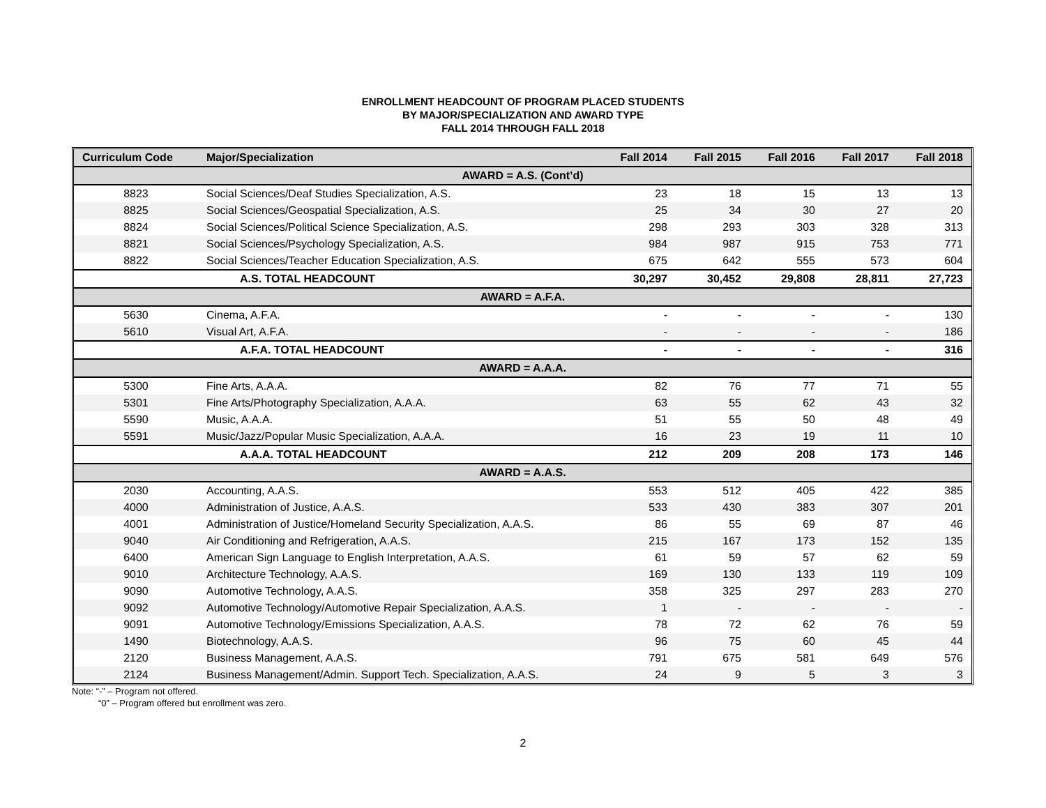ENROLLMENT HEADCOUNT OF PROGRAM PLACED STUDENTS
BY MAJOR/SPECIALIZATION AND AWARD TYPE
FALL 2014 THROUGH FALL 2018
| Curriculum Code | Major/Specialization | Fall 2014 | Fall 2015 | Fall 2016 | Fall 2017 | Fall 2018 |
| --- | --- | --- | --- | --- | --- | --- |
| AWARD = A.S. (Cont’d) | | | | | | |
| 8823 | Social Sciences/Deaf Studies Specialization, A.S. | 23 | 18 | 15 | 13 | 13 |
| 8825 | Social Sciences/Geospatial Specialization, A.S. | 25 | 34 | 30 | 27 | 20 |
| 8824 | Social Sciences/Political Science Specialization, A.S. | 298 | 293 | 303 | 328 | 313 |
| 8821 | Social Sciences/Psychology Specialization, A.S. | 984 | 987 | 915 | 753 | 771 |
| 8822 | Social Sciences/Teacher Education Specialization, A.S. | 675 | 642 | 555 | 573 | 604 |
| | A.S. TOTAL HEADCOUNT | 30,297 | 30,452 | 29,808 | 28,811 | 27,723 |
| AWARD = A.F.A. | | | | | | |
| 5630 | Cinema, A.F.A. | - | - | - | - | 130 |
| 5610 | Visual Art, A.F.A. | - | - | - | - | 186 |
| | A.F.A. TOTAL HEADCOUNT | - | - | - | - | 316 |
| AWARD = A.A.A. | | | | | | |
| 5300 | Fine Arts, A.A.A. | 82 | 76 | 77 | 71 | 55 |
| 5301 | Fine Arts/Photography Specialization, A.A.A. | 63 | 55 | 62 | 43 | 32 |
| 5590 | Music, A.A.A. | 51 | 55 | 50 | 48 | 49 |
| 5591 | Music/Jazz/Popular Music Specialization, A.A.A. | 16 | 23 | 19 | 11 | 10 |
| | A.A.A. TOTAL HEADCOUNT | 212 | 209 | 208 | 173 | 146 |
| AWARD = A.A.S. | | | | | | |
| 2030 | Accounting, A.A.S. | 553 | 512 | 405 | 422 | 385 |
| 4000 | Administration of Justice, A.A.S. | 533 | 430 | 383 | 307 | 201 |
| 4001 | Administration of Justice/Homeland Security Specialization, A.A.S. | 86 | 55 | 69 | 87 | 46 |
| 9040 | Air Conditioning and Refrigeration, A.A.S. | 215 | 167 | 173 | 152 | 135 |
| 6400 | American Sign Language to English Interpretation, A.A.S. | 61 | 59 | 57 | 62 | 59 |
| 9010 | Architecture Technology, A.A.S. | 169 | 130 | 133 | 119 | 109 |
| 9090 | Automotive Technology, A.A.S. | 358 | 325 | 297 | 283 | 270 |
| 9092 | Automotive Technology/Automotive Repair Specialization, A.A.S. | 1 | - | - | - | - |
| 9091 | Automotive Technology/Emissions Specialization, A.A.S. | 78 | 72 | 62 | 76 | 59 |
| 1490 | Biotechnology, A.A.S. | 96 | 75 | 60 | 45 | 44 |
| 2120 | Business Management, A.A.S. | 791 | 675 | 581 | 649 | 576 |
| 2124 | Business Management/Admin. Support Tech. Specialization, A.A.S. | 24 | 9 | 5 | 3 | 3 |
Note: “-” – Program not offered.
“0” – Program offered but enrollment was zero.
2